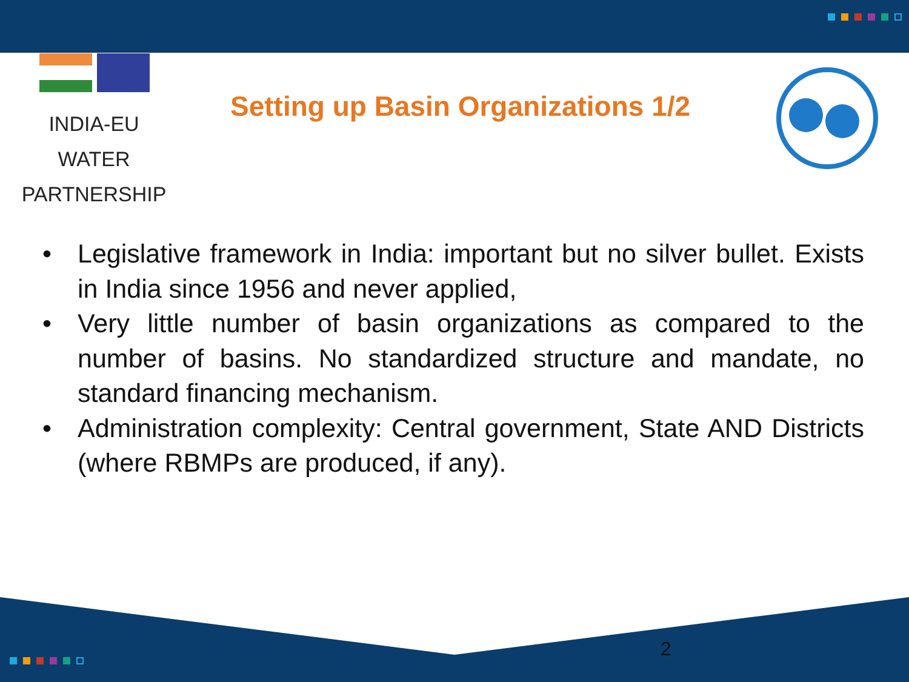INDIA-EU WATER
PARTNERSHIP
Setting up Basin Organizations 1/2
• Legislative framework in India: important but no silver bullet. Exists in India since 1956 and never applied,
• Very little number of basin organizations as compared to the number of basins. No standardized structure and mandate, no standard financing mechanism.
• Administration complexity: Central government, State AND Districts (where RBMPs are produced, if any).
2